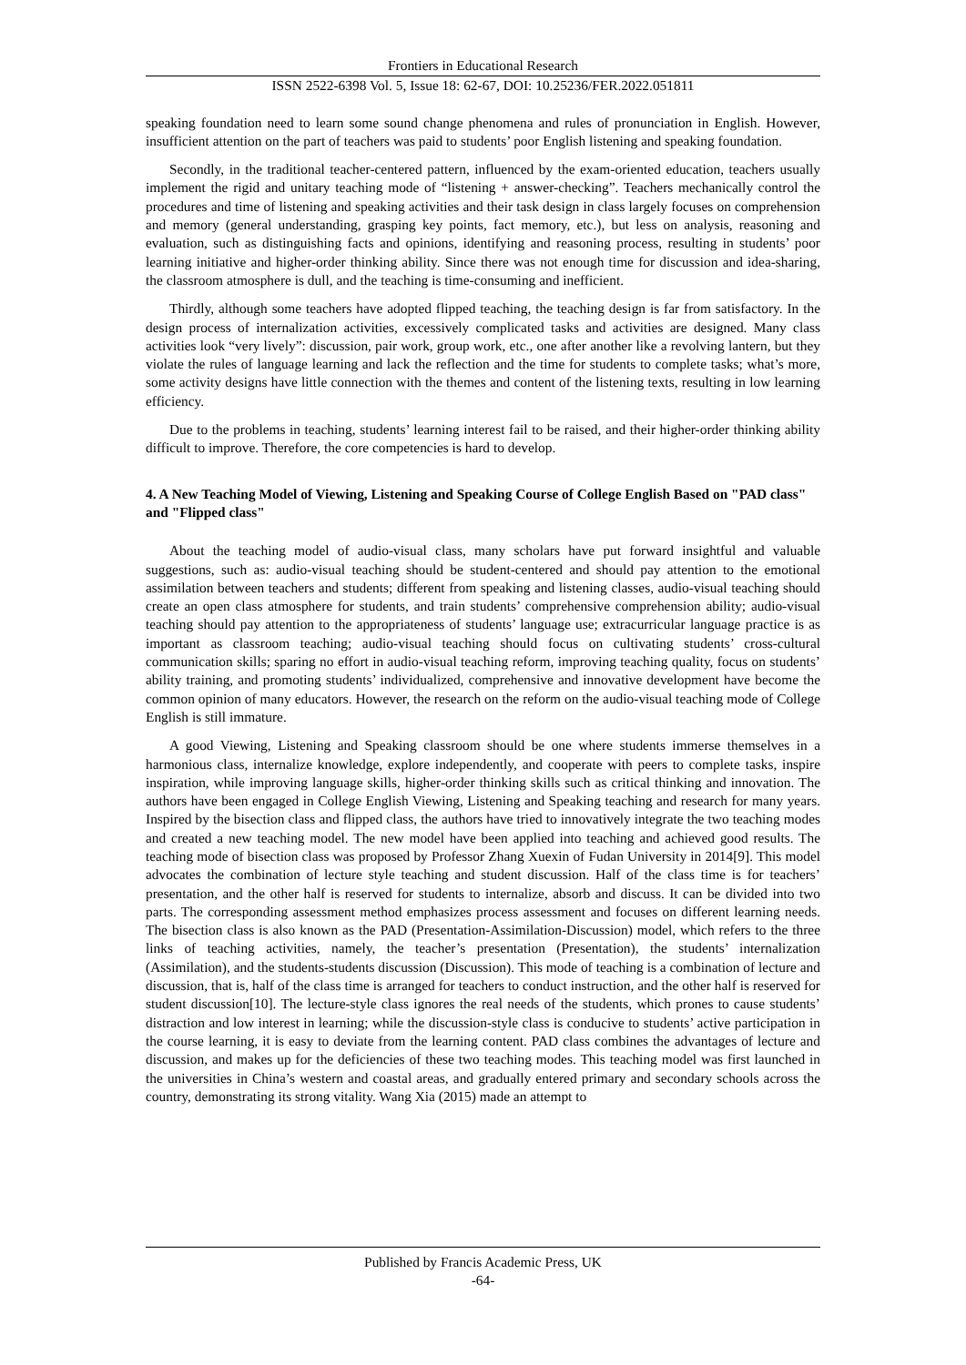Frontiers in Educational Research
ISSN 2522-6398 Vol. 5, Issue 18: 62-67, DOI: 10.25236/FER.2022.051811
speaking foundation need to learn some sound change phenomena and rules of pronunciation in English. However, insufficient attention on the part of teachers was paid to students’ poor English listening and speaking foundation.
Secondly, in the traditional teacher-centered pattern, influenced by the exam-oriented education, teachers usually implement the rigid and unitary teaching mode of “listening + answer-checking”. Teachers mechanically control the procedures and time of listening and speaking activities and their task design in class largely focuses on comprehension and memory (general understanding, grasping key points, fact memory, etc.), but less on analysis, reasoning and evaluation, such as distinguishing facts and opinions, identifying and reasoning process, resulting in students’ poor learning initiative and higher-order thinking ability. Since there was not enough time for discussion and idea-sharing, the classroom atmosphere is dull, and the teaching is time-consuming and inefficient.
Thirdly, although some teachers have adopted flipped teaching, the teaching design is far from satisfactory. In the design process of internalization activities, excessively complicated tasks and activities are designed. Many class activities look “very lively”: discussion, pair work, group work, etc., one after another like a revolving lantern, but they violate the rules of language learning and lack the reflection and the time for students to complete tasks; what’s more, some activity designs have little connection with the themes and content of the listening texts, resulting in low learning efficiency.
Due to the problems in teaching, students’ learning interest fail to be raised, and their higher-order thinking ability difficult to improve. Therefore, the core competencies is hard to develop.
4. A New Teaching Model of Viewing, Listening and Speaking Course of College English Based on "PAD class" and "Flipped class"
About the teaching model of audio-visual class, many scholars have put forward insightful and valuable suggestions, such as: audio-visual teaching should be student-centered and should pay attention to the emotional assimilation between teachers and students; different from speaking and listening classes, audio-visual teaching should create an open class atmosphere for students, and train students’ comprehensive comprehension ability; audio-visual teaching should pay attention to the appropriateness of students’ language use; extracurricular language practice is as important as classroom teaching; audio-visual teaching should focus on cultivating students’ cross-cultural communication skills; sparing no effort in audio-visual teaching reform, improving teaching quality, focus on students’ ability training, and promoting students’ individualized, comprehensive and innovative development have become the common opinion of many educators. However, the research on the reform on the audio-visual teaching mode of College English is still immature.
A good Viewing, Listening and Speaking classroom should be one where students immerse themselves in a harmonious class, internalize knowledge, explore independently, and cooperate with peers to complete tasks, inspire inspiration, while improving language skills, higher-order thinking skills such as critical thinking and innovation. The authors have been engaged in College English Viewing, Listening and Speaking teaching and research for many years. Inspired by the bisection class and flipped class, the authors have tried to innovatively integrate the two teaching modes and created a new teaching model. The new model have been applied into teaching and achieved good results. The teaching mode of bisection class was proposed by Professor Zhang Xuexin of Fudan University in 2014[9]. This model advocates the combination of lecture style teaching and student discussion. Half of the class time is for teachers’ presentation, and the other half is reserved for students to internalize, absorb and discuss. It can be divided into two parts. The corresponding assessment method emphasizes process assessment and focuses on different learning needs. The bisection class is also known as the PAD (Presentation-Assimilation-Discussion) model, which refers to the three links of teaching activities, namely, the teacher’s presentation (Presentation), the students’ internalization (Assimilation), and the students-students discussion (Discussion). This mode of teaching is a combination of lecture and discussion, that is, half of the class time is arranged for teachers to conduct instruction, and the other half is reserved for student discussion[10]. The lecture-style class ignores the real needs of the students, which prones to cause students’ distraction and low interest in learning; while the discussion-style class is conducive to students’ active participation in the course learning, it is easy to deviate from the learning content. PAD class combines the advantages of lecture and discussion, and makes up for the deficiencies of these two teaching modes. This teaching model was first launched in the universities in China’s western and coastal areas, and gradually entered primary and secondary schools across the country, demonstrating its strong vitality. Wang Xia (2015) made an attempt to
Published by Francis Academic Press, UK
-64-